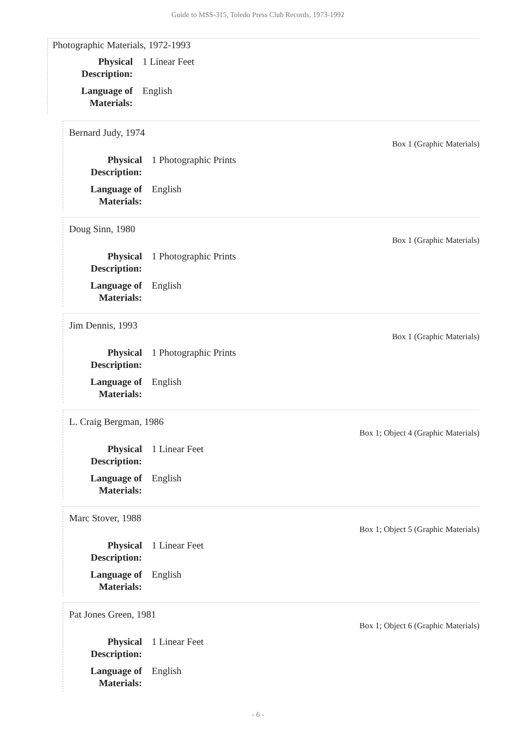Guide to MSS-315, Toledo Press Club Records, 1973-1992
Photographic Materials, 1972-1993
Physical Description:
1 Linear Feet
Language of Materials:
English
Bernard Judy, 1974
Box 1 (Graphic Materials)
Physical Description:
1 Photographic Prints
Language of Materials:
English
Doug Sinn, 1980
Box 1 (Graphic Materials)
Physical Description:
1 Photographic Prints
Language of Materials:
English
Jim Dennis, 1993
Box 1 (Graphic Materials)
Physical Description:
1 Photographic Prints
Language of Materials:
English
L. Craig Bergman, 1986
Box 1; Object 4 (Graphic Materials)
Physical Description:
1 Linear Feet
Language of Materials:
English
Marc Stover, 1988
Box 1; Object 5 (Graphic Materials)
Physical Description:
1 Linear Feet
Language of Materials:
English
Pat Jones Green, 1981
Box 1; Object 6 (Graphic Materials)
Physical Description:
1 Linear Feet
Language of Materials:
English
- 6 -